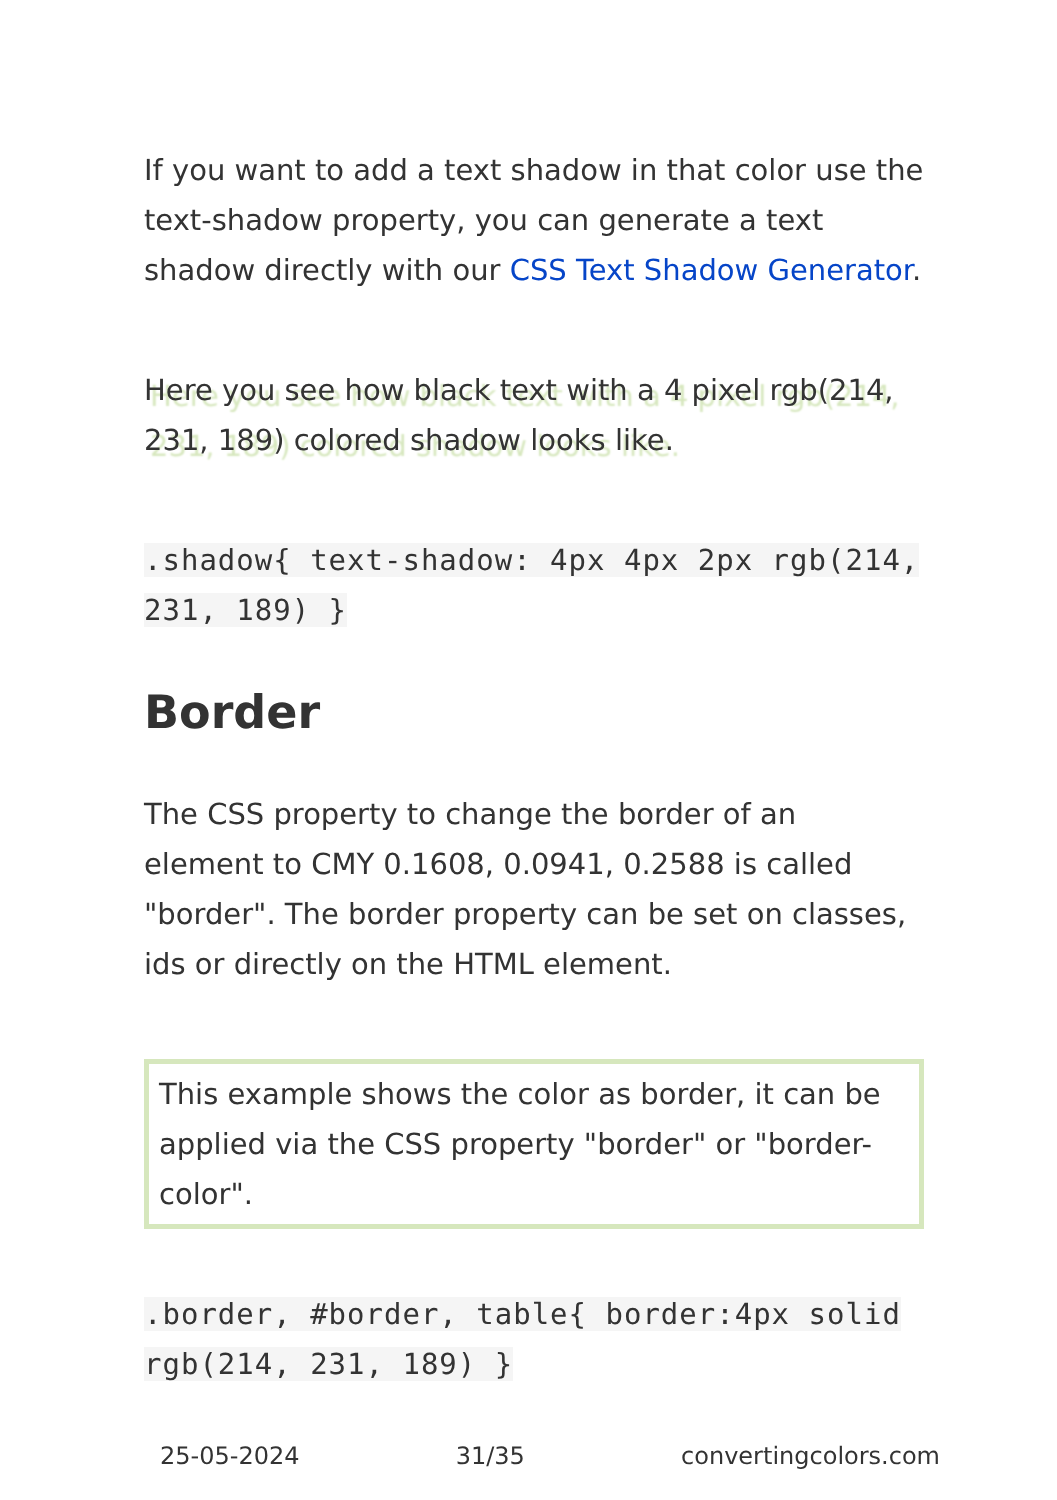If you want to add a text shadow in that color use the text-shadow property, you can generate a text shadow directly with our CSS Text Shadow Generator.
Here you see how black text with a 4 pixel rgb(214, 231, 189) colored shadow looks like.
.shadow{ text-shadow: 4px 4px 2px rgb(214, 231, 189) }
Border
The CSS property to change the border of an element to CMY 0.1608, 0.0941, 0.2588 is called "border". The border property can be set on classes, ids or directly on the HTML element.
This example shows the color as border, it can be applied via the CSS property "border" or "border-color".
.border, #border, table{ border:4px solid rgb(214, 231, 189) }
25-05-2024 31/35 convertingcolors.com